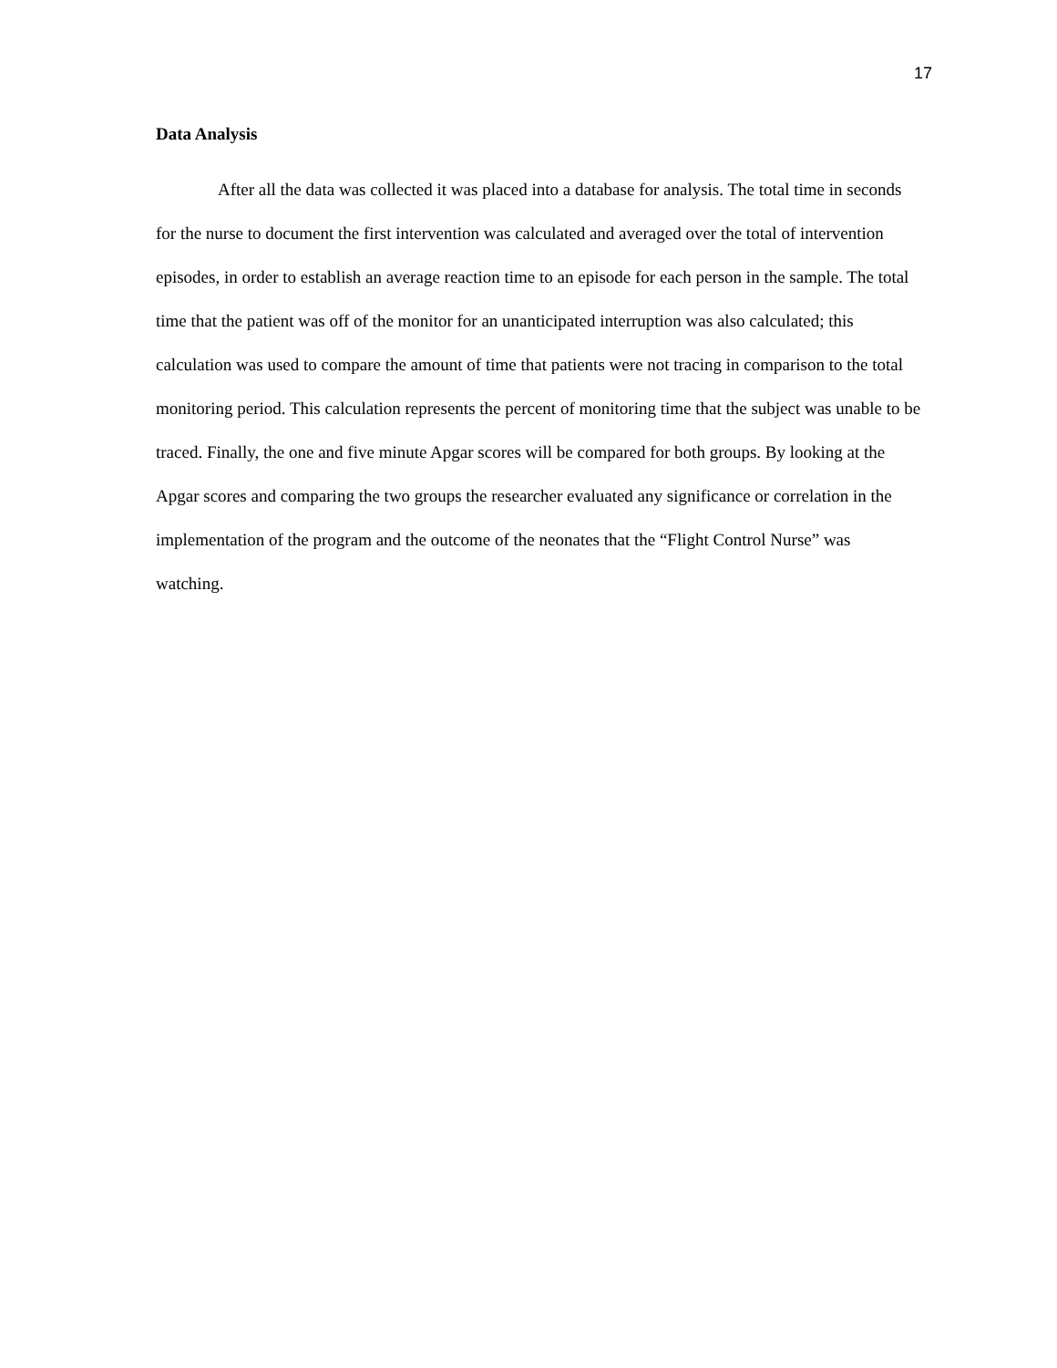17
Data Analysis
After all the data was collected it was placed into a database for analysis. The total time in seconds for the nurse to document the first intervention was calculated and averaged over the total of intervention episodes, in order to establish an average reaction time to an episode for each person in the sample. The total time that the patient was off of the monitor for an unanticipated interruption was also calculated; this calculation was used to compare the amount of time that patients were not tracing in comparison to the total monitoring period. This calculation represents the percent of monitoring time that the subject was unable to be traced. Finally, the one and five minute Apgar scores will be compared for both groups. By looking at the Apgar scores and comparing the two groups the researcher evaluated any significance or correlation in the implementation of the program and the outcome of the neonates that the “Flight Control Nurse” was watching.